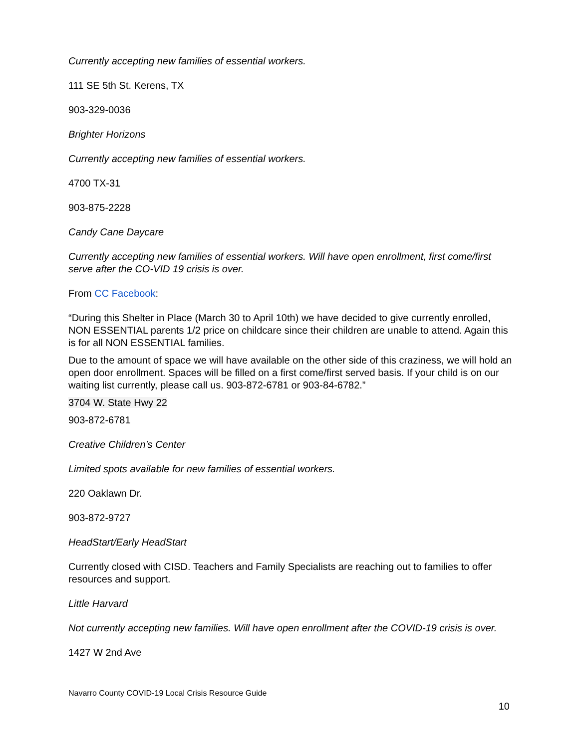Currently accepting new families of essential workers.
111 SE 5th St. Kerens, TX
903-329-0036
Brighter Horizons
Currently accepting new families of essential workers.
4700 TX-31
903-875-2228
Candy Cane Daycare
Currently accepting new families of essential workers. Will have open enrollment, first come/first serve after the CO-VID 19 crisis is over.
From CC Facebook:
“During this Shelter in Place (March 30 to April 10th) we have decided to give currently enrolled, NON ESSENTIAL parents 1/2 price on childcare since their children are unable to attend. Again this is for all NON ESSENTIAL families.
Due to the amount of space we will have available on the other side of this craziness, we will hold an open door enrollment. Spaces will be filled on a first come/first served basis. If your child is on our waiting list currently, please call us. 903-872-6781 or 903-84-6782.”
3704 W. State Hwy 22
903-872-6781
Creative Children’s Center
Limited spots available for new families of essential workers.
220 Oaklawn Dr.
903-872-9727
HeadStart/Early HeadStart
Currently closed with CISD. Teachers and Family Specialists are reaching out to families to offer resources and support.
Little Harvard
Not currently accepting new families. Will have open enrollment after the COVID-19 crisis is over.
1427 W 2nd Ave
Navarro County COVID-19 Local Crisis Resource Guide
10